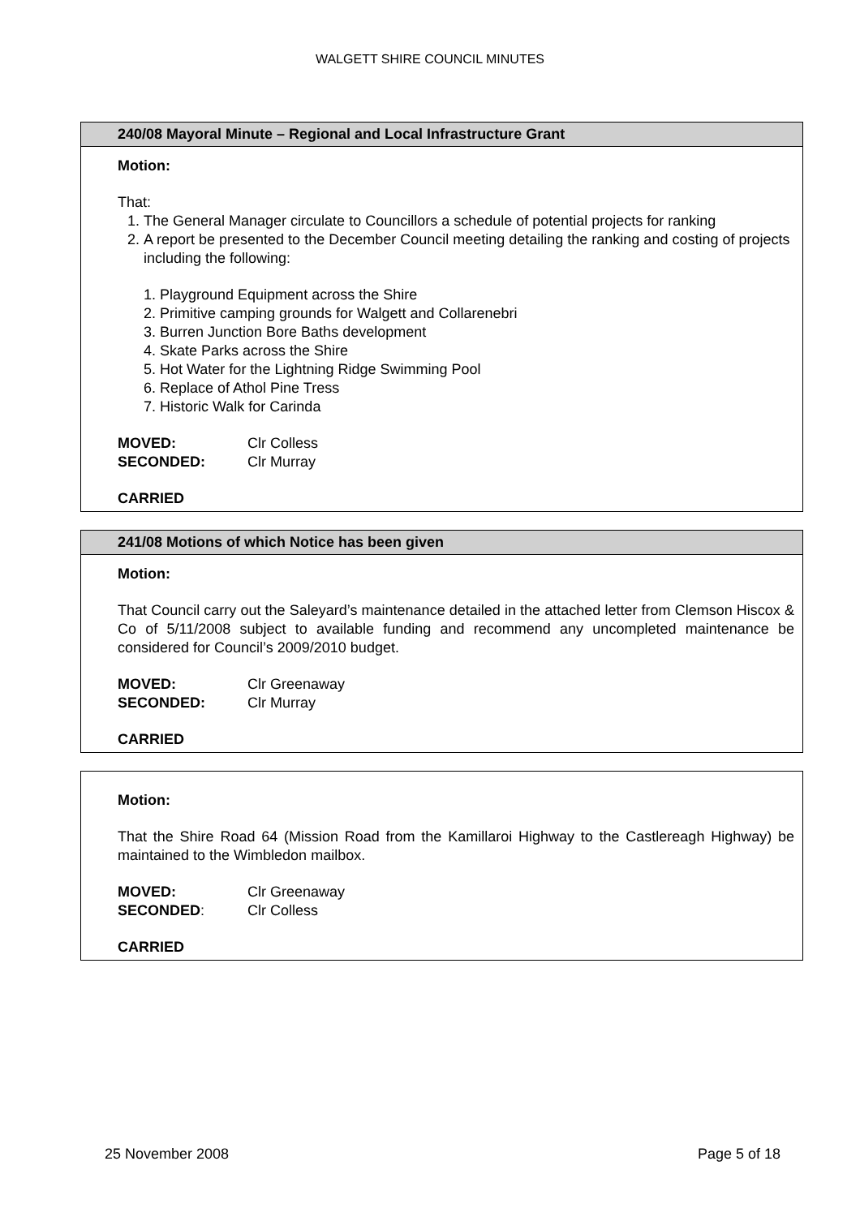WALGETT SHIRE COUNCIL MINUTES
240/08 Mayoral Minute – Regional and Local Infrastructure Grant
Motion:
That:
1. The General Manager circulate to Councillors a schedule of potential projects for ranking
2. A report be presented to the December Council meeting detailing the ranking and costing of projects including the following:
1. Playground Equipment across the Shire
2. Primitive camping grounds for Walgett and Collarenebri
3. Burren Junction Bore Baths development
4. Skate Parks across the Shire
5. Hot Water for the Lightning Ridge Swimming Pool
6. Replace of Athol Pine Tress
7. Historic Walk for Carinda
MOVED: Clr Colless
SECONDED: Clr Murray
CARRIED
241/08 Motions of which Notice has been given
Motion:
That Council carry out the Saleyard’s maintenance detailed in the attached letter from Clemson Hiscox & Co of 5/11/2008 subject to available funding and recommend any uncompleted maintenance be considered for Council’s 2009/2010 budget.
MOVED: Clr Greenaway
SECONDED: Clr Murray
CARRIED
Motion:
That the Shire Road 64 (Mission Road from the Kamillaroi Highway to the Castlereagh Highway) be maintained to the Wimbledon mailbox.
MOVED: Clr Greenaway
SECONDED: Clr Colless
CARRIED
25 November 2008 Page 5 of 18